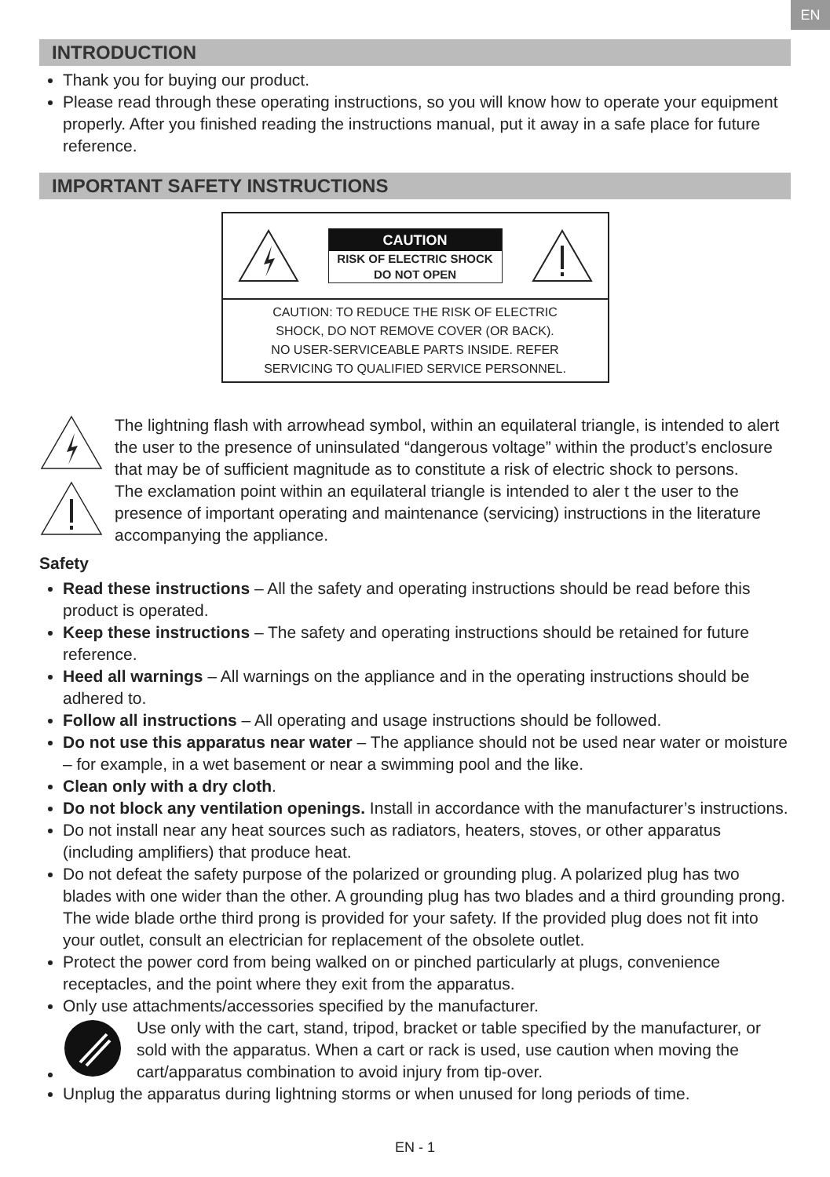EN
INTRODUCTION
Thank you for buying our product.
Please read through these operating instructions, so you will know how to operate your equipment properly. After you finished reading the instructions manual, put it away in a safe place for future reference.
IMPORTANT SAFETY INSTRUCTIONS
CAUTION
RISK OF ELECTRIC SHOCK
DO NOT OPEN
CAUTION: TO REDUCE THE RISK OF ELECTRIC
SHOCK, DO NOT REMOVE COVER (OR BACK).
NO USER-SERVICEABLE PARTS INSIDE. REFER
SERVICING TO QUALIFIED SERVICE PERSONNEL.
The lightning flash with arrowhead symbol, within an equilateral triangle, is intended to alert the user to the presence of uninsulated “dangerous voltage” within the product’s enclosure that may be of sufficient magnitude as to constitute a risk of electric shock to persons.
The exclamation point within an equilateral triangle is intended to aler t the user to the presence of important operating and maintenance (servicing) instructions in the literature accompanying the appliance.
Safety
Read these instructions – All the safety and operating instructions should be read before this product is operated.
Keep these instructions – The safety and operating instructions should be retained for future reference.
Heed all warnings – All warnings on the appliance and in the operating instructions should be adhered to.
Follow all instructions – All operating and usage instructions should be followed.
Do not use this apparatus near water – The appliance should not be used near water or moisture – for example, in a wet basement or near a swimming pool and the like.
Clean only with a dry cloth.
Do not block any ventilation openings. Install in accordance with the manufacturer’s instructions.
Do not install near any heat sources such as radiators, heaters, stoves, or other apparatus (including amplifiers) that produce heat.
Do not defeat the safety purpose of the polarized or grounding plug. A polarized plug has two blades with one wider than the other. A grounding plug has two blades and a third grounding prong. The wide blade orthe third prong is provided for your safety. If the provided plug does not fit into your outlet, consult an electrician for replacement of the obsolete outlet.
Protect the power cord from being walked on or pinched particularly at plugs, convenience receptacles, and the point where they exit from the apparatus.
Only use attachments/accessories specified by the manufacturer.
Use only with the cart, stand, tripod, bracket or table specified by the manufacturer, or sold with the apparatus. When a cart or rack is used, use caution when moving the cart/apparatus combination to avoid injury from tip-over.
Unplug the apparatus during lightning storms or when unused for long periods of time.
EN - 1